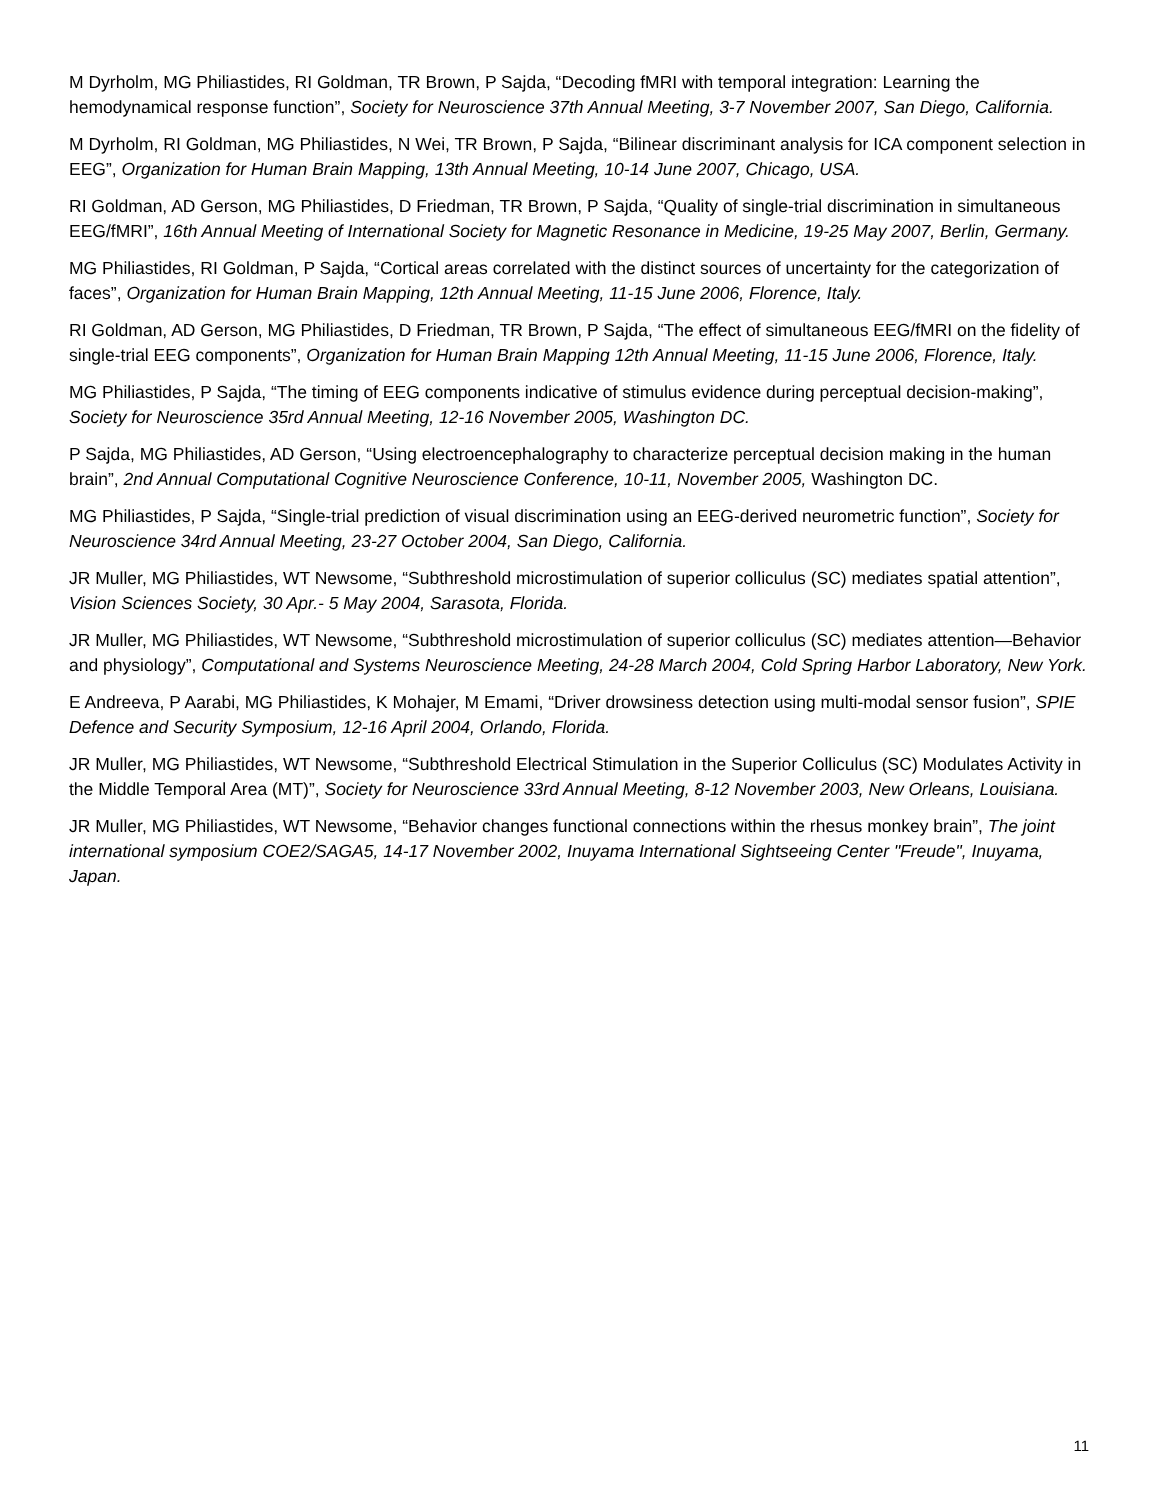M Dyrholm, MG Philiastides, RI Goldman, TR Brown, P Sajda, “Decoding fMRI with temporal integration: Learning the hemodynamical response function”, Society for Neuroscience 37th Annual Meeting, 3-7 November 2007, San Diego, California.
M Dyrholm, RI Goldman, MG Philiastides, N Wei, TR Brown, P Sajda, “Bilinear discriminant analysis for ICA component selection in EEG”, Organization for Human Brain Mapping, 13th Annual Meeting, 10-14 June 2007, Chicago, USA.
RI Goldman, AD Gerson, MG Philiastides, D Friedman, TR Brown, P Sajda, “Quality of single-trial discrimination in simultaneous EEG/fMRI”, 16th Annual Meeting of International Society for Magnetic Resonance in Medicine, 19-25 May 2007, Berlin, Germany.
MG Philiastides, RI Goldman, P Sajda, “Cortical areas correlated with the distinct sources of uncertainty for the categorization of faces”, Organization for Human Brain Mapping, 12th Annual Meeting, 11-15 June 2006, Florence, Italy.
RI Goldman, AD Gerson, MG Philiastides, D Friedman, TR Brown, P Sajda, “The effect of simultaneous EEG/fMRI on the fidelity of single-trial EEG components”, Organization for Human Brain Mapping 12th Annual Meeting, 11-15 June 2006, Florence, Italy.
MG Philiastides, P Sajda, “The timing of EEG components indicative of stimulus evidence during perceptual decision-making”, Society for Neuroscience 35rd Annual Meeting, 12-16 November 2005, Washington DC.
P Sajda, MG Philiastides, AD Gerson, “Using electroencephalography to characterize perceptual decision making in the human brain”, 2nd Annual Computational Cognitive Neuroscience Conference, 10-11, November 2005, Washington DC.
MG Philiastides, P Sajda, “Single-trial prediction of visual discrimination using an EEG-derived neurometric function”, Society for Neuroscience 34rd Annual Meeting, 23-27 October 2004, San Diego, California.
JR Muller, MG Philiastides, WT Newsome, “Subthreshold microstimulation of superior colliculus (SC) mediates spatial attention”, Vision Sciences Society, 30 Apr.- 5 May 2004, Sarasota, Florida.
JR Muller, MG Philiastides, WT Newsome, “Subthreshold microstimulation of superior colliculus (SC) mediates attention—Behavior and physiology”, Computational and Systems Neuroscience Meeting, 24-28 March 2004, Cold Spring Harbor Laboratory, New York.
E Andreeva, P Aarabi, MG Philiastides, K Mohajer, M Emami, “Driver drowsiness detection using multi-modal sensor fusion”, SPIE Defence and Security Symposium, 12-16 April 2004, Orlando, Florida.
JR Muller, MG Philiastides, WT Newsome, “Subthreshold Electrical Stimulation in the Superior Colliculus (SC) Modulates Activity in the Middle Temporal Area (MT)”, Society for Neuroscience 33rd Annual Meeting, 8-12 November 2003, New Orleans, Louisiana.
JR Muller, MG Philiastides, WT Newsome, “Behavior changes functional connections within the rhesus monkey brain”, The joint international symposium COE2/SAGA5, 14-17 November 2002, Inuyama International Sightseeing Center "Freude", Inuyama, Japan.
11